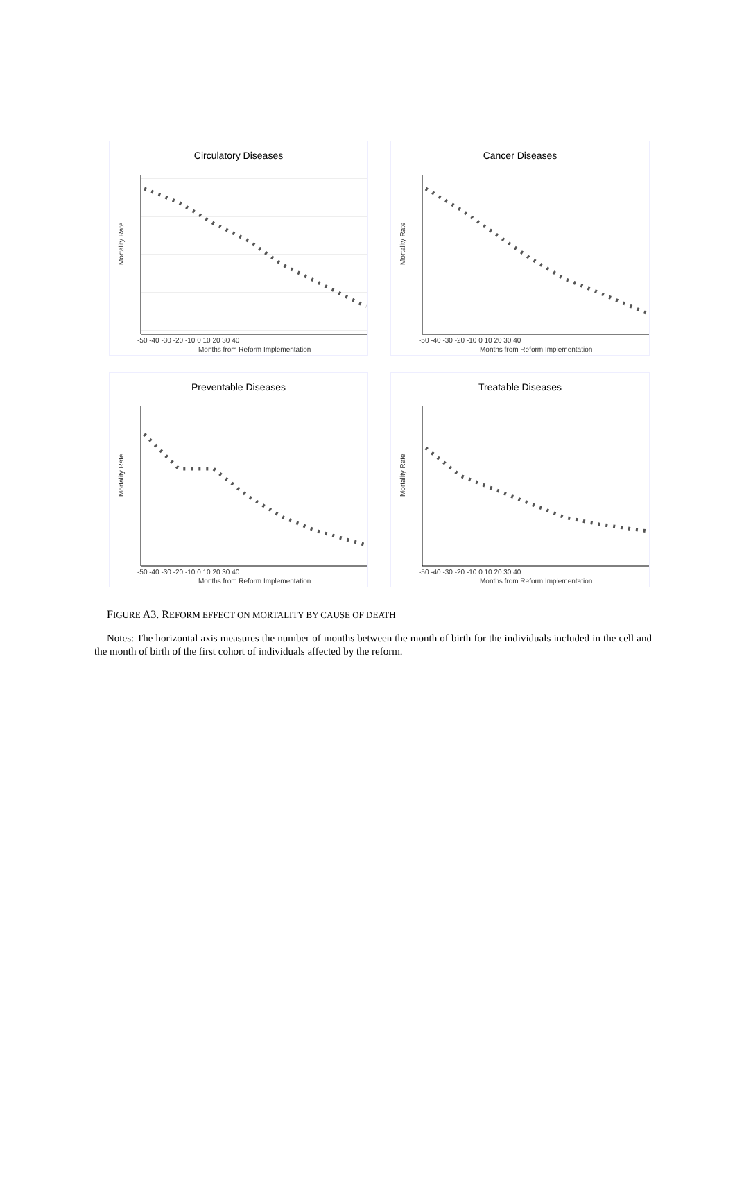Circulatory Diseases
Mortality Rate
Months from Reform Implementation
-50 -40 -30 -20 -10 0 10 20 30 40
Cancer Diseases
Mortality Rate
Months from Reform Implementation
-50 -40 -30 -20 -10 0 10 20 30 40
Preventable Diseases
Mortality Rate
Months from Reform Implementation
-50 -40 -30 -20 -10 0 10 20 30 40
Treatable Diseases
Mortality Rate
Months from Reform Implementation
-50 -40 -30 -20 -10 0 10 20 30 40
FIGURE A3. REFORM EFFECT ON MORTALITY BY CAUSE OF DEATH
Notes: The horizontal axis measures the number of months between the month of birth for the individuals included in the cell and the month of birth of the first cohort of individuals affected by the reform.